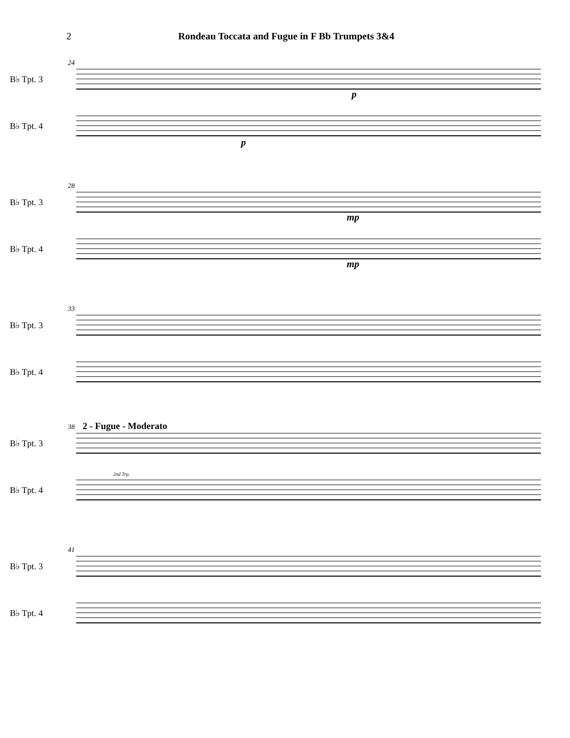2 Rondeau Toccata and Fugue in F Bb Trumpets 3&4
24
B♭ Tpt. 3
p
B♭ Tpt. 4
p
28
B♭ Tpt. 3
mp
B♭ Tpt. 4
mp
33
B♭ Tpt. 3
B♭ Tpt. 4
38 2 - Fugue - Moderato
B♭ Tpt. 3
2nd Trp.
B♭ Tpt. 4
41
B♭ Tpt. 3
B♭ Tpt. 4